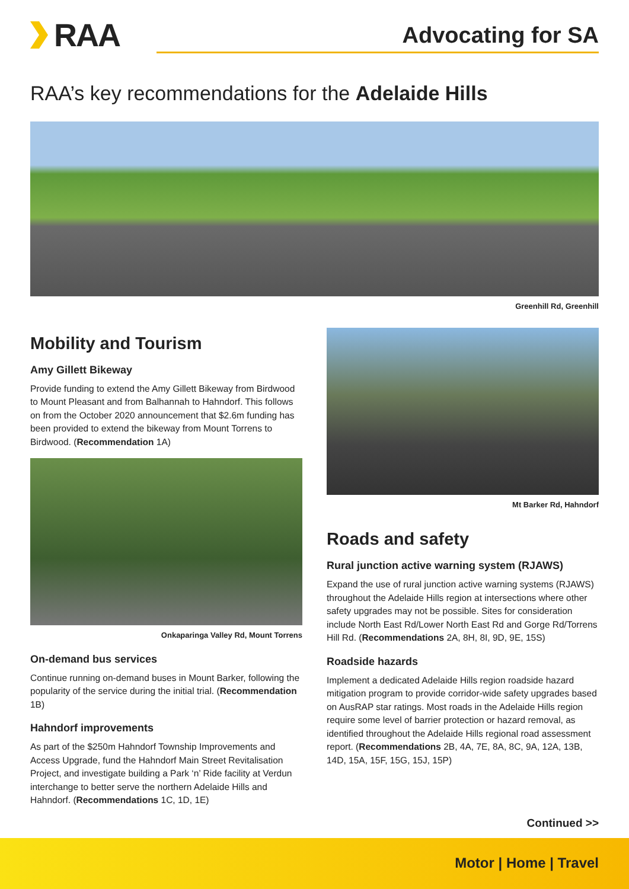RAA
Advocating for SA
RAA’s key recommendations for the Adelaide Hills
Greenhill Rd, Greenhill
Mobility and Tourism
Amy Gillett Bikeway
Provide funding to extend the Amy Gillett Bikeway from Birdwood to Mount Pleasant and from Balhannah to Hahndorf. This follows on from the October 2020 announcement that $2.6m funding has been provided to extend the bikeway from Mount Torrens to Birdwood. (Recommendation 1A)
Onkaparinga Valley Rd, Mount Torrens
On-demand bus services
Continue running on-demand buses in Mount Barker, following the popularity of the service during the initial trial. (Recommendation 1B)
Hahndorf improvements
As part of the $250m Hahndorf Township Improvements and Access Upgrade, fund the Hahndorf Main Street Revitalisation Project, and investigate building a Park ‘n’ Ride facility at Verdun interchange to better serve the northern Adelaide Hills and Hahndorf. (Recommendations 1C, 1D, 1E)
Mt Barker Rd, Hahndorf
Roads and safety
Rural junction active warning system (RJAWS)
Expand the use of rural junction active warning systems (RJAWS) throughout the Adelaide Hills region at intersections where other safety upgrades may not be possible. Sites for consideration include North East Rd/Lower North East Rd and Gorge Rd/Torrens Hill Rd. (Recommendations 2A, 8H, 8I, 9D, 9E, 15S)
Roadside hazards
Implement a dedicated Adelaide Hills region roadside hazard mitigation program to provide corridor-wide safety upgrades based on AusRAP star ratings. Most roads in the Adelaide Hills region require some level of barrier protection or hazard removal, as identified throughout the Adelaide Hills regional road assessment report. (Recommendations 2B, 4A, 7E, 8A, 8C, 9A, 12A, 13B, 14D, 15A, 15F, 15G, 15J, 15P)
Continued >>
Motor | Home | Travel